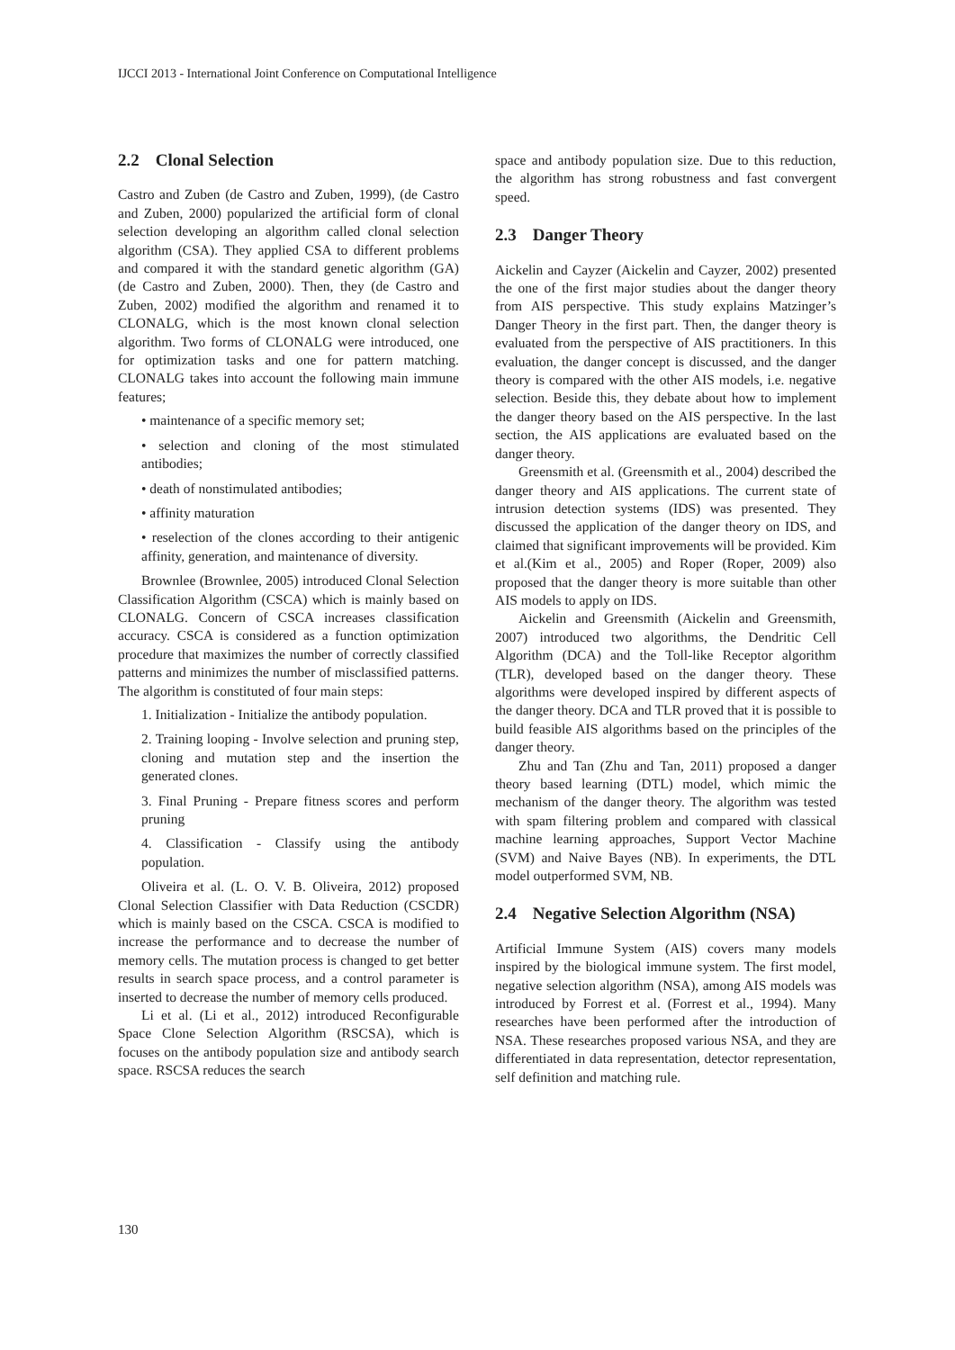IJCCI 2013 - International Joint Conference on Computational Intelligence
2.2 Clonal Selection
Castro and Zuben (de Castro and Zuben, 1999), (de Castro and Zuben, 2000) popularized the artificial form of clonal selection developing an algorithm called clonal selection algorithm (CSA). They applied CSA to different problems and compared it with the standard genetic algorithm (GA) (de Castro and Zuben, 2000). Then, they (de Castro and Zuben, 2002) modified the algorithm and renamed it to CLONALG, which is the most known clonal selection algorithm. Two forms of CLONALG were introduced, one for optimization tasks and one for pattern matching. CLONALG takes into account the following main immune features;
• maintenance of a specific memory set;
• selection and cloning of the most stimulated antibodies;
• death of nonstimulated antibodies;
• affinity maturation
• reselection of the clones according to their antigenic affinity, generation, and maintenance of diversity.
Brownlee (Brownlee, 2005) introduced Clonal Selection Classification Algorithm (CSCA) which is mainly based on CLONALG. Concern of CSCA increases classification accuracy. CSCA is considered as a function optimization procedure that maximizes the number of correctly classified patterns and minimizes the number of misclassified patterns. The algorithm is constituted of four main steps:
1. Initialization - Initialize the antibody population.
2. Training looping - Involve selection and pruning step, cloning and mutation step and the insertion the generated clones.
3. Final Pruning - Prepare fitness scores and perform pruning
4. Classification - Classify using the antibody population.
Oliveira et al. (L. O. V. B. Oliveira, 2012) proposed Clonal Selection Classifier with Data Reduction (CSCDR) which is mainly based on the CSCA. CSCA is modified to increase the performance and to decrease the number of memory cells. The mutation process is changed to get better results in search space process, and a control parameter is inserted to decrease the number of memory cells produced.
Li et al. (Li et al., 2012) introduced Reconfigurable Space Clone Selection Algorithm (RSCSA), which is focuses on the antibody population size and antibody search space. RSCSA reduces the search
space and antibody population size. Due to this reduction, the algorithm has strong robustness and fast convergent speed.
2.3 Danger Theory
Aickelin and Cayzer (Aickelin and Cayzer, 2002) presented the one of the first major studies about the danger theory from AIS perspective. This study explains Matzinger’s Danger Theory in the first part. Then, the danger theory is evaluated from the perspective of AIS practitioners. In this evaluation, the danger concept is discussed, and the danger theory is compared with the other AIS models, i.e. negative selection. Beside this, they debate about how to implement the danger theory based on the AIS perspective. In the last section, the AIS applications are evaluated based on the danger theory.
Greensmith et al. (Greensmith et al., 2004) described the danger theory and AIS applications. The current state of intrusion detection systems (IDS) was presented. They discussed the application of the danger theory on IDS, and claimed that significant improvements will be provided. Kim et al.(Kim et al., 2005) and Roper (Roper, 2009) also proposed that the danger theory is more suitable than other AIS models to apply on IDS.
Aickelin and Greensmith (Aickelin and Greensmith, 2007) introduced two algorithms, the Dendritic Cell Algorithm (DCA) and the Toll-like Receptor algorithm (TLR), developed based on the danger theory. These algorithms were developed inspired by different aspects of the danger theory. DCA and TLR proved that it is possible to build feasible AIS algorithms based on the principles of the danger theory.
Zhu and Tan (Zhu and Tan, 2011) proposed a danger theory based learning (DTL) model, which mimic the mechanism of the danger theory. The algorithm was tested with spam filtering problem and compared with classical machine learning approaches, Support Vector Machine (SVM) and Naive Bayes (NB). In experiments, the DTL model outperformed SVM, NB.
2.4 Negative Selection Algorithm (NSA)
Artificial Immune System (AIS) covers many models inspired by the biological immune system. The first model, negative selection algorithm (NSA), among AIS models was introduced by Forrest et al. (Forrest et al., 1994). Many researches have been performed after the introduction of NSA. These researches proposed various NSA, and they are differentiated in data representation, detector representation, self definition and matching rule.
130